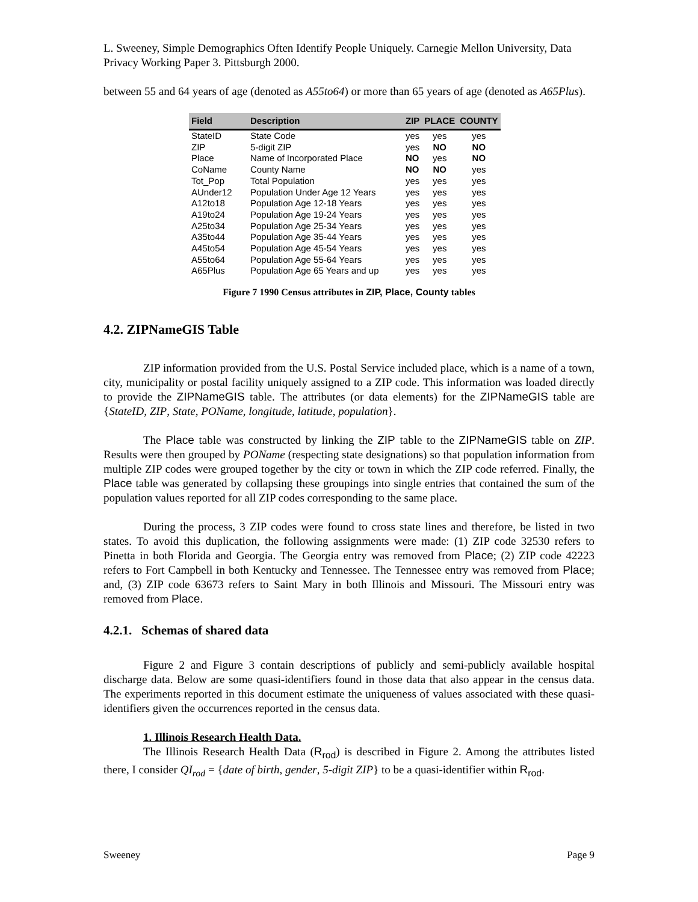L. Sweeney, Simple Demographics Often Identify People Uniquely. Carnegie Mellon University, Data Privacy Working Paper 3. Pittsburgh 2000.
between 55 and 64 years of age (denoted as A55to64) or more than 65 years of age (denoted as A65Plus).
| Field | Description | ZIP | PLACE | COUNTY |
| --- | --- | --- | --- | --- |
| StateID | State Code | yes | yes | yes |
| ZIP | 5-digit ZIP | yes | NO | NO |
| Place | Name of Incorporated Place | NO | yes | NO |
| CoName | County Name | NO | NO | yes |
| Tot_Pop | Total Population | yes | yes | yes |
| AUnder12 | Population Under Age 12 Years | yes | yes | yes |
| A12to18 | Population Age 12-18 Years | yes | yes | yes |
| A19to24 | Population Age 19-24 Years | yes | yes | yes |
| A25to34 | Population Age 25-34 Years | yes | yes | yes |
| A35to44 | Population Age 35-44 Years | yes | yes | yes |
| A45to54 | Population Age 45-54 Years | yes | yes | yes |
| A55to64 | Population Age 55-64 Years | yes | yes | yes |
| A65Plus | Population Age 65 Years and up | yes | yes | yes |
Figure 7 1990 Census attributes in ZIP, Place, County tables
4.2. ZIPNameGIS Table
ZIP information provided from the U.S. Postal Service included place, which is a name of a town, city, municipality or postal facility uniquely assigned to a ZIP code. This information was loaded directly to provide the ZIPNameGIS table. The attributes (or data elements) for the ZIPNameGIS table are {StateID, ZIP, State, POName, longitude, latitude, population}.
The Place table was constructed by linking the ZIP table to the ZIPNameGIS table on ZIP. Results were then grouped by POName (respecting state designations) so that population information from multiple ZIP codes were grouped together by the city or town in which the ZIP code referred. Finally, the Place table was generated by collapsing these groupings into single entries that contained the sum of the population values reported for all ZIP codes corresponding to the same place.
During the process, 3 ZIP codes were found to cross state lines and therefore, be listed in two states. To avoid this duplication, the following assignments were made: (1) ZIP code 32530 refers to Pinetta in both Florida and Georgia. The Georgia entry was removed from Place; (2) ZIP code 42223 refers to Fort Campbell in both Kentucky and Tennessee. The Tennessee entry was removed from Place; and, (3) ZIP code 63673 refers to Saint Mary in both Illinois and Missouri. The Missouri entry was removed from Place.
4.2.1. Schemas of shared data
Figure 2 and Figure 3 contain descriptions of publicly and semi-publicly available hospital discharge data. Below are some quasi-identifiers found in those data that also appear in the census data. The experiments reported in this document estimate the uniqueness of values associated with these quasi-identifiers given the occurrences reported in the census data.
1. Illinois Research Health Data.
The Illinois Research Health Data (R<sub>rod</sub>) is described in Figure 2. Among the attributes listed there, I consider QI<sub>rod</sub> = {date of birth, gender, 5-digit ZIP} to be a quasi-identifier within R<sub>rod</sub>.
Sweeney Page 9